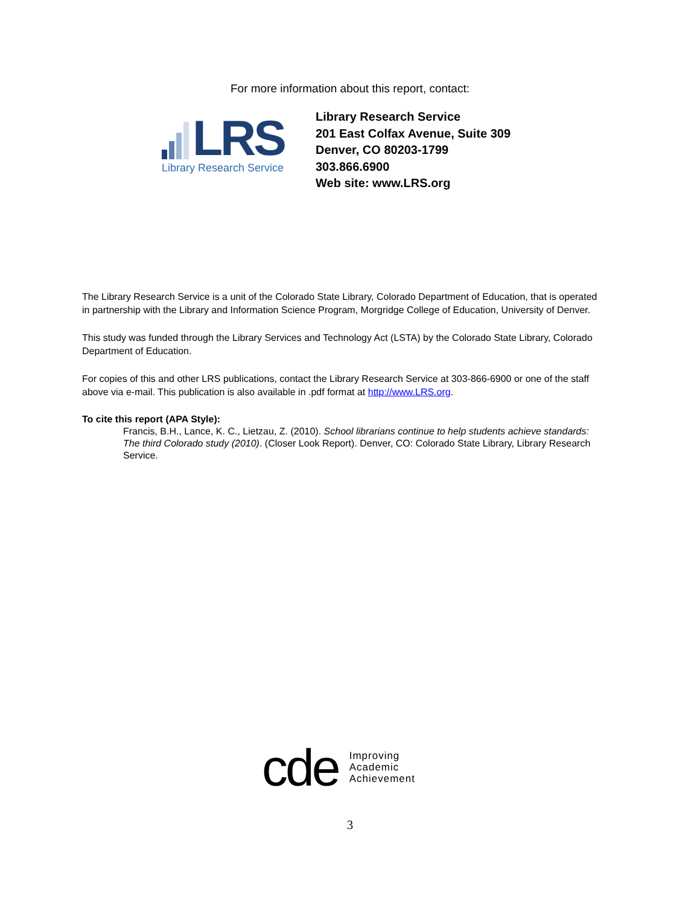For more information about this report, contact:
LRS
Library Research Service
Library Research Service
201 East Colfax Avenue, Suite 309
Denver, CO 80203-1799
303.866.6900
Web site: www.LRS.org
The Library Research Service is a unit of the Colorado State Library, Colorado Department of Education, that is operated in partnership with the Library and Information Science Program, Morgridge College of Education, University of Denver.
This study was funded through the Library Services and Technology Act (LSTA) by the Colorado State Library, Colorado Department of Education.
For copies of this and other LRS publications, contact the Library Research Service at 303-866-6900 or one of the staff above via e-mail. This publication is also available in .pdf format at http://www.LRS.org.
To cite this report (APA Style):
Francis, B.H., Lance, K. C., Lietzau, Z. (2010). School librarians continue to help students achieve standards: The third Colorado study (2010). (Closer Look Report). Denver, CO: Colorado State Library, Library Research Service.
cde
Improving
Academic
Achievement
3